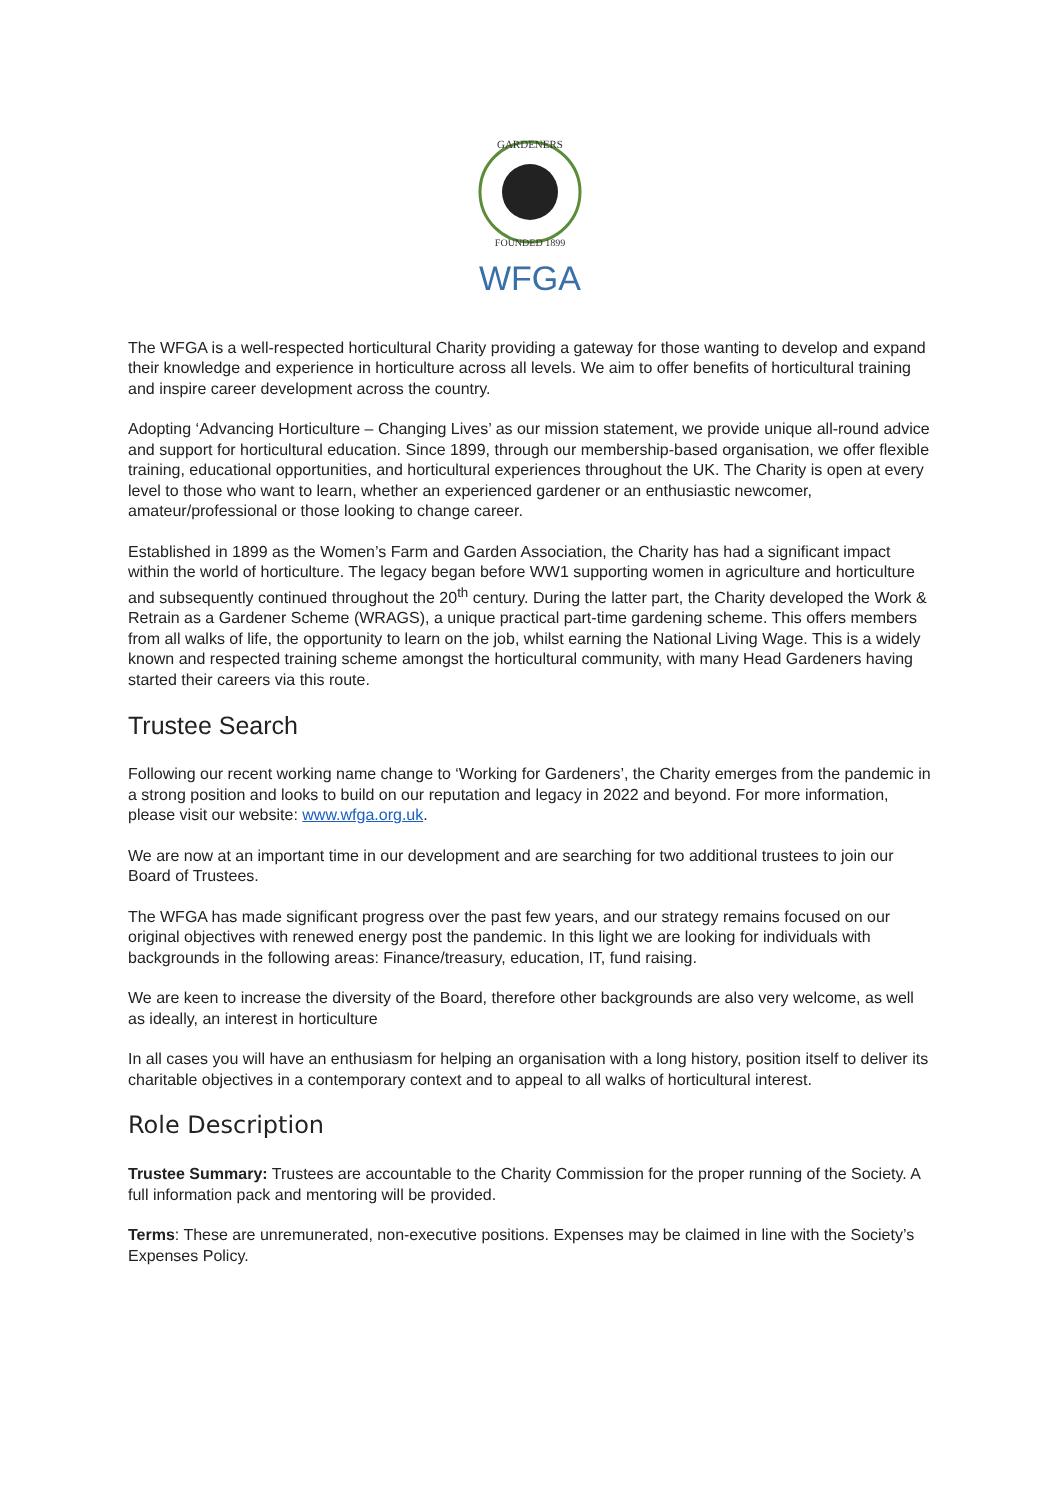GARDENERS
FOUNDED 1899
WFGA
The WFGA is a well-respected horticultural Charity providing a gateway for those wanting to develop and expand their knowledge and experience in horticulture across all levels. We aim to offer benefits of horticultural training and inspire career development across the country.
Adopting ‘Advancing Horticulture – Changing Lives’ as our mission statement, we provide unique all-round advice and support for horticultural education. Since 1899, through our membership-based organisation, we offer flexible training, educational opportunities, and horticultural experiences throughout the UK. The Charity is open at every level to those who want to learn, whether an experienced gardener or an enthusiastic newcomer, amateur/professional or those looking to change career.
Established in 1899 as the Women’s Farm and Garden Association, the Charity has had a significant impact within the world of horticulture. The legacy began before WW1 supporting women in agriculture and horticulture and subsequently continued throughout the 20<sup>th</sup> century. During the latter part, the Charity developed the Work & Retrain as a Gardener Scheme (WRAGS), a unique practical part-time gardening scheme. This offers members from all walks of life, the opportunity to learn on the job, whilst earning the National Living Wage. This is a widely known and respected training scheme amongst the horticultural community, with many Head Gardeners having started their careers via this route.
Trustee Search
Following our recent working name change to ‘Working for Gardeners’, the Charity emerges from the pandemic in a strong position and looks to build on our reputation and legacy in 2022 and beyond. For more information, please visit our website: www.wfga.org.uk.
We are now at an important time in our development and are searching for two additional trustees to join our Board of Trustees.
The WFGA has made significant progress over the past few years, and our strategy remains focused on our original objectives with renewed energy post the pandemic. In this light we are looking for individuals with backgrounds in the following areas: Finance/treasury, education, IT, fund raising.
We are keen to increase the diversity of the Board, therefore other backgrounds are also very welcome, as well as ideally, an interest in horticulture
In all cases you will have an enthusiasm for helping an organisation with a long history, position itself to deliver its charitable objectives in a contemporary context and to appeal to all walks of horticultural interest.
Role Description
Trustee Summary: Trustees are accountable to the Charity Commission for the proper running of the Society. A full information pack and mentoring will be provided.
Terms: These are unremunerated, non-executive positions. Expenses may be claimed in line with the Society’s Expenses Policy.